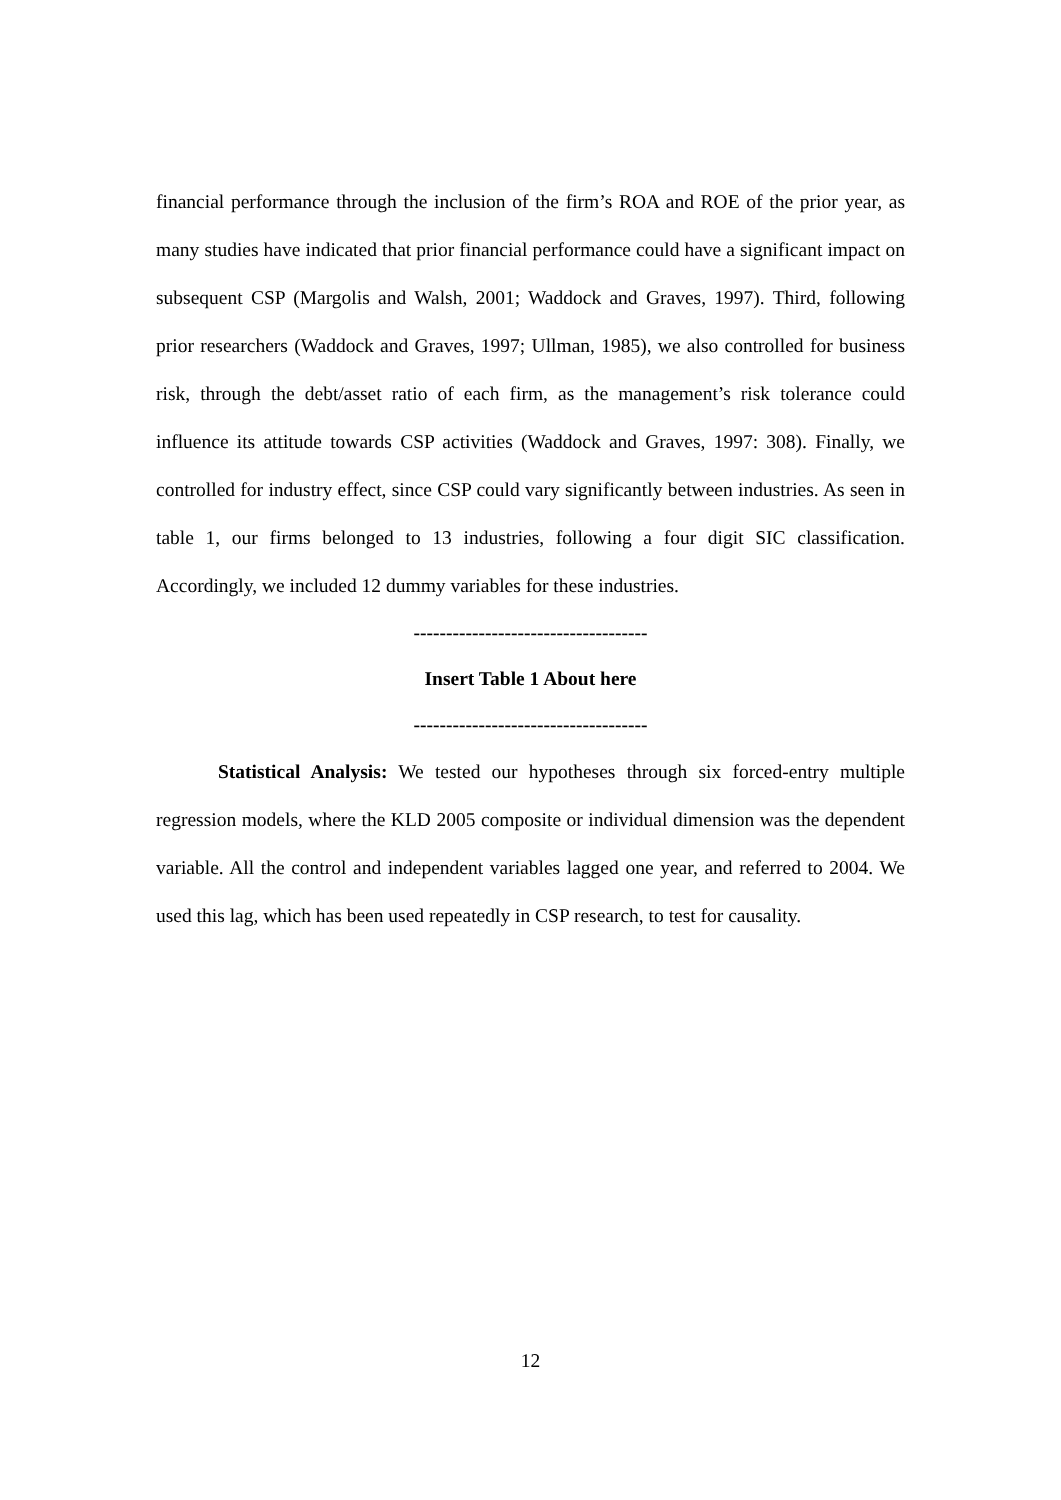financial performance through the inclusion of the firm’s ROA and ROE of the prior year, as many studies have indicated that prior financial performance could have a significant impact on subsequent CSP (Margolis and Walsh, 2001; Waddock and Graves, 1997). Third, following prior researchers (Waddock and Graves, 1997; Ullman, 1985), we also controlled for business risk, through the debt/asset ratio of each firm, as the management’s risk tolerance could influence its attitude towards CSP activities (Waddock and Graves, 1997: 308). Finally, we controlled for industry effect, since CSP could vary significantly between industries. As seen in table 1, our firms belonged to 13 industries, following a four digit SIC classification. Accordingly, we included 12 dummy variables for these industries.
------------------------------------
Insert Table 1 About here
------------------------------------
Statistical Analysis: We tested our hypotheses through six forced-entry multiple regression models, where the KLD 2005 composite or individual dimension was the dependent variable. All the control and independent variables lagged one year, and referred to 2004. We used this lag, which has been used repeatedly in CSP research, to test for causality.
12